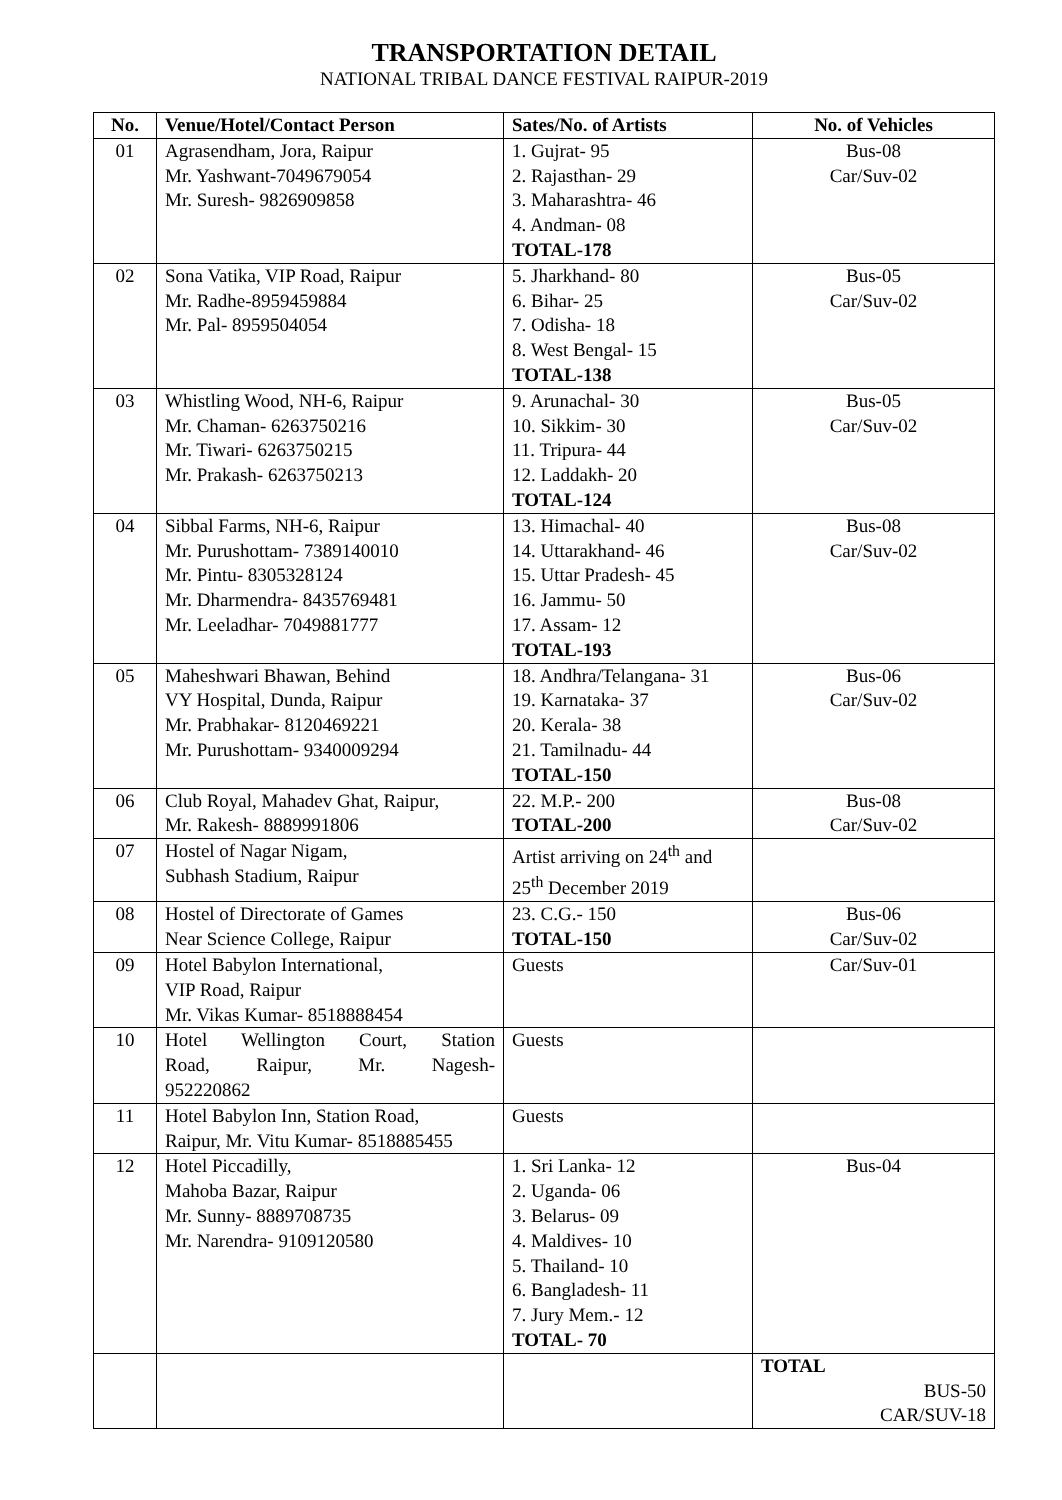TRANSPORTATION DETAIL
NATIONAL TRIBAL DANCE FESTIVAL RAIPUR-2019
| No. | Venue/Hotel/Contact Person | Sates/No. of Artists | No. of Vehicles |
| --- | --- | --- | --- |
| 01 | Agrasendham, Jora, Raipur Mr. Yashwant-7049679054 Mr. Suresh- 9826909858 | 1. Gujrat- 95 2. Rajasthan- 29 3. Maharashtra- 46 4. Andman- 08 TOTAL-178 | Bus-08 Car/Suv-02 |
| 02 | Sona Vatika, VIP Road, Raipur Mr. Radhe-8959459884 Mr. Pal- 8959504054 | 5. Jharkhand- 80 6. Bihar- 25 7. Odisha- 18 8. West Bengal- 15 TOTAL-138 | Bus-05 Car/Suv-02 |
| 03 | Whistling Wood, NH-6, Raipur Mr. Chaman- 6263750216 Mr. Tiwari- 6263750215 Mr. Prakash- 6263750213 | 9. Arunachal- 30 10. Sikkim- 30 11. Tripura- 44 12. Laddakh- 20 TOTAL-124 | Bus-05 Car/Suv-02 |
| 04 | Sibbal Farms, NH-6, Raipur Mr. Purushottam- 7389140010 Mr. Pintu- 8305328124 Mr. Dharmendra- 8435769481 Mr. Leeladhar- 7049881777 | 13. Himachal- 40 14. Uttarakhand- 46 15. Uttar Pradesh- 45 16. Jammu- 50 17. Assam- 12 TOTAL-193 | Bus-08 Car/Suv-02 |
| 05 | Maheshwari Bhawan, Behind VY Hospital, Dunda, Raipur Mr. Prabhakar- 8120469221 Mr. Purushottam- 9340009294 | 18. Andhra/Telangana- 31 19. Karnataka- 37 20. Kerala- 38 21. Tamilnadu- 44 TOTAL-150 | Bus-06 Car/Suv-02 |
| 06 | Club Royal, Mahadev Ghat, Raipur, Mr. Rakesh- 8889991806 | 22. M.P.- 200 TOTAL-200 | Bus-08 Car/Suv-02 |
| 07 | Hostel of Nagar Nigam, Subhash Stadium, Raipur | Artist arriving on 24<sup>th</sup> and 25<sup>th</sup> December 2019 | |
| 08 | Hostel of Directorate of Games Near Science College, Raipur | 23. C.G.- 150 TOTAL-150 | Bus-06 Car/Suv-02 |
| 09 | Hotel Babylon International, VIP Road, Raipur Mr. Vikas Kumar- 8518888454 | Guests | Car/Suv-01 |
| 10 | Hotel Wellington Court, Station Road, Raipur, Mr. Nagesh- 952220862 | Guests | |
| 11 | Hotel Babylon Inn, Station Road, Raipur, Mr. Vitu Kumar- 8518885455 | Guests | |
| 12 | Hotel Piccadilly, Mahoba Bazar, Raipur Mr. Sunny- 8889708735 Mr. Narendra- 9109120580 | 1. Sri Lanka- 12 2. Uganda- 06 3. Belarus- 09 4. Maldives- 10 5. Thailand- 10 6. Bangladesh- 11 7. Jury Mem.- 12 TOTAL- 70 | Bus-04 |
| | | | TOTAL BUS-50 CAR/SUV-18 |